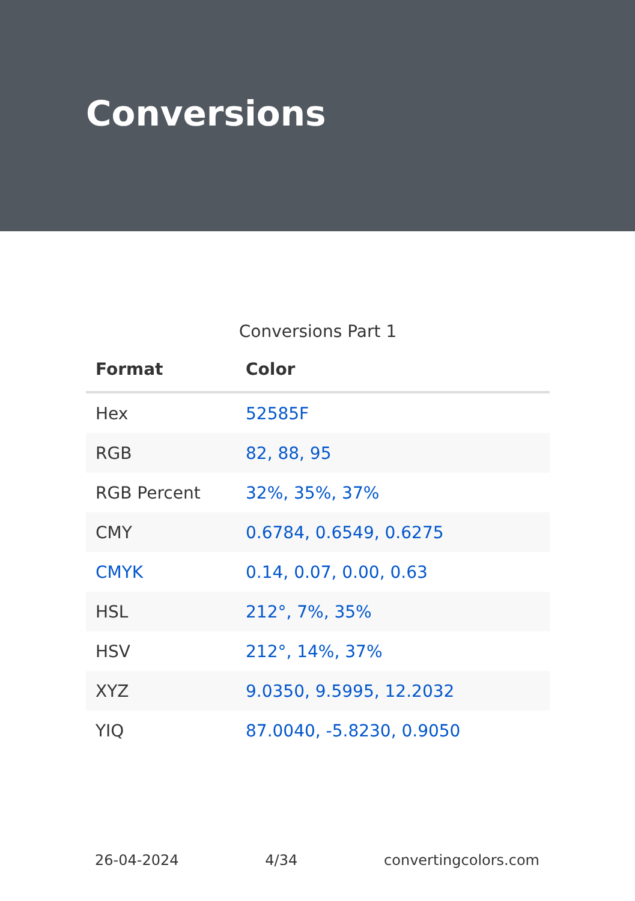Conversions
Conversions Part 1
| Format | Color |
| --- | --- |
| Hex | 52585F |
| RGB | 82, 88, 95 |
| RGB Percent | 32%, 35%, 37% |
| CMY | 0.6784, 0.6549, 0.6275 |
| CMYK | 0.14, 0.07, 0.00, 0.63 |
| HSL | 212°, 7%, 35% |
| HSV | 212°, 14%, 37% |
| XYZ | 9.0350, 9.5995, 12.2032 |
| YIQ | 87.0040, -5.8230, 0.9050 |
26-04-2024 4/34 convertingcolors.com